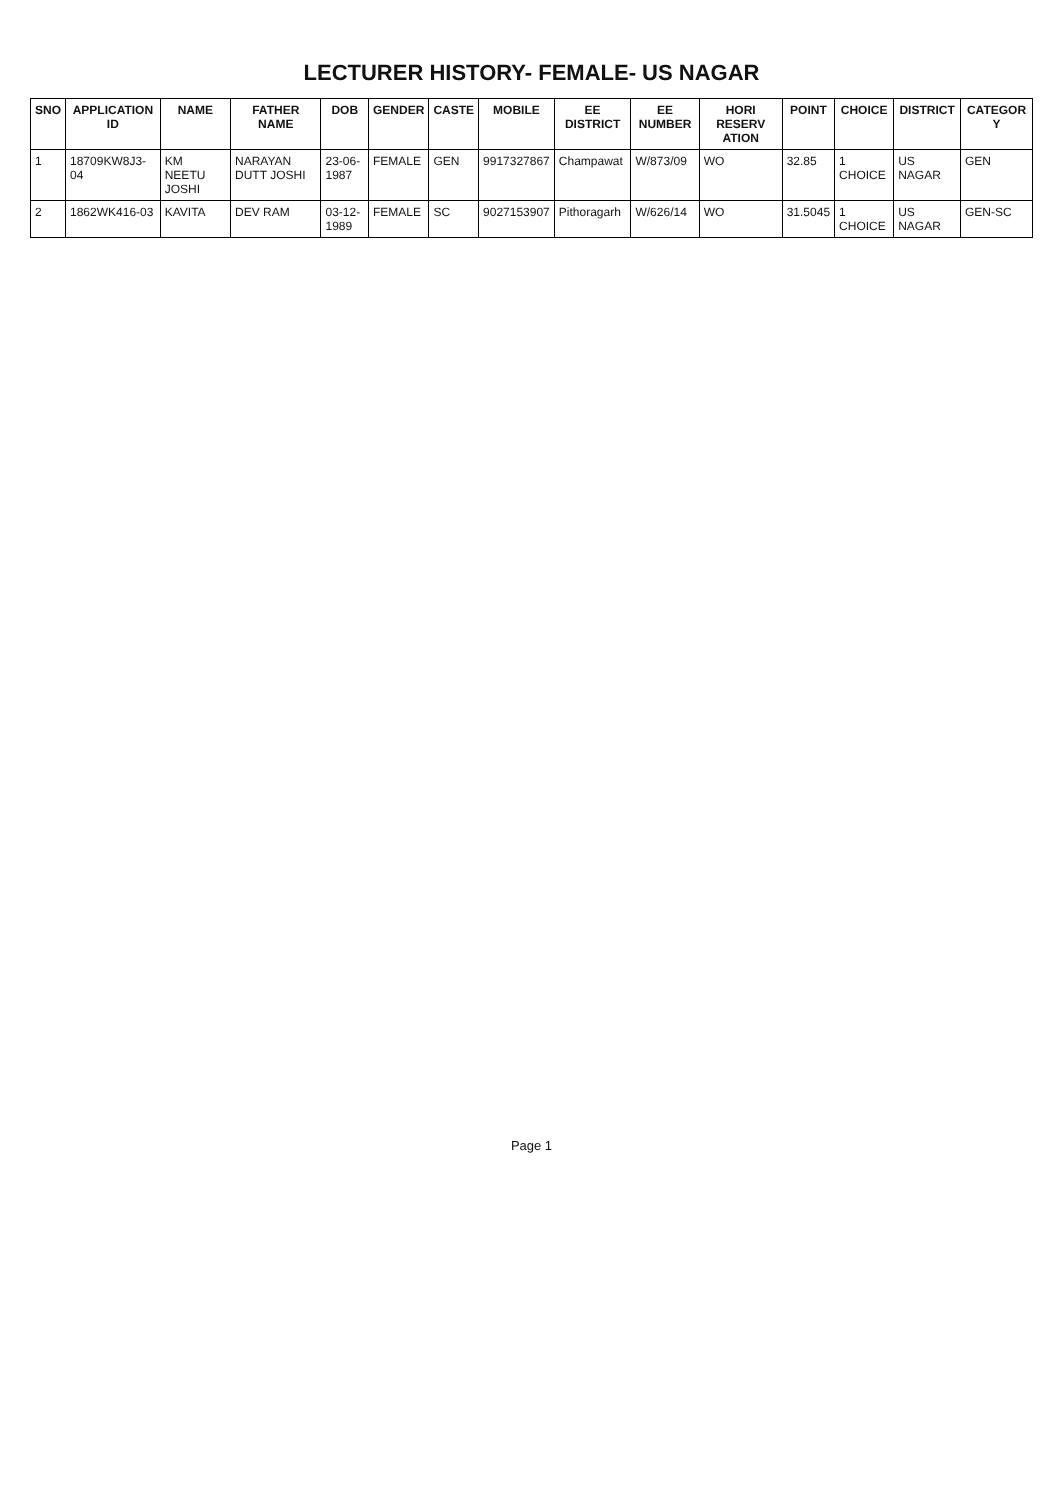LECTURER HISTORY- FEMALE- US NAGAR
| SNO | APPLICATION ID | NAME | FATHER NAME | DOB | GENDER | CASTE | MOBILE | EE DISTRICT | EE NUMBER | HORI RESERV ATION | POINT | CHOICE | DISTRICT | CATEGOR Y |
| --- | --- | --- | --- | --- | --- | --- | --- | --- | --- | --- | --- | --- | --- | --- |
| 1 | 18709KW8J3-04 | KM NEETU JOSHI | NARAYAN DUTT JOSHI | 23-06-1987 | FEMALE | GEN | 9917327867 | Champawat | W/873/09 | WO | 32.85 | 1 CHOICE | US NAGAR | GEN |
| 2 | 1862WK416-03 | KAVITA | DEV RAM | 03-12-1989 | FEMALE | SC | 9027153907 | Pithoragarh | W/626/14 | WO | 31.5045 | 1 CHOICE | US NAGAR | GEN-SC |
Page 1